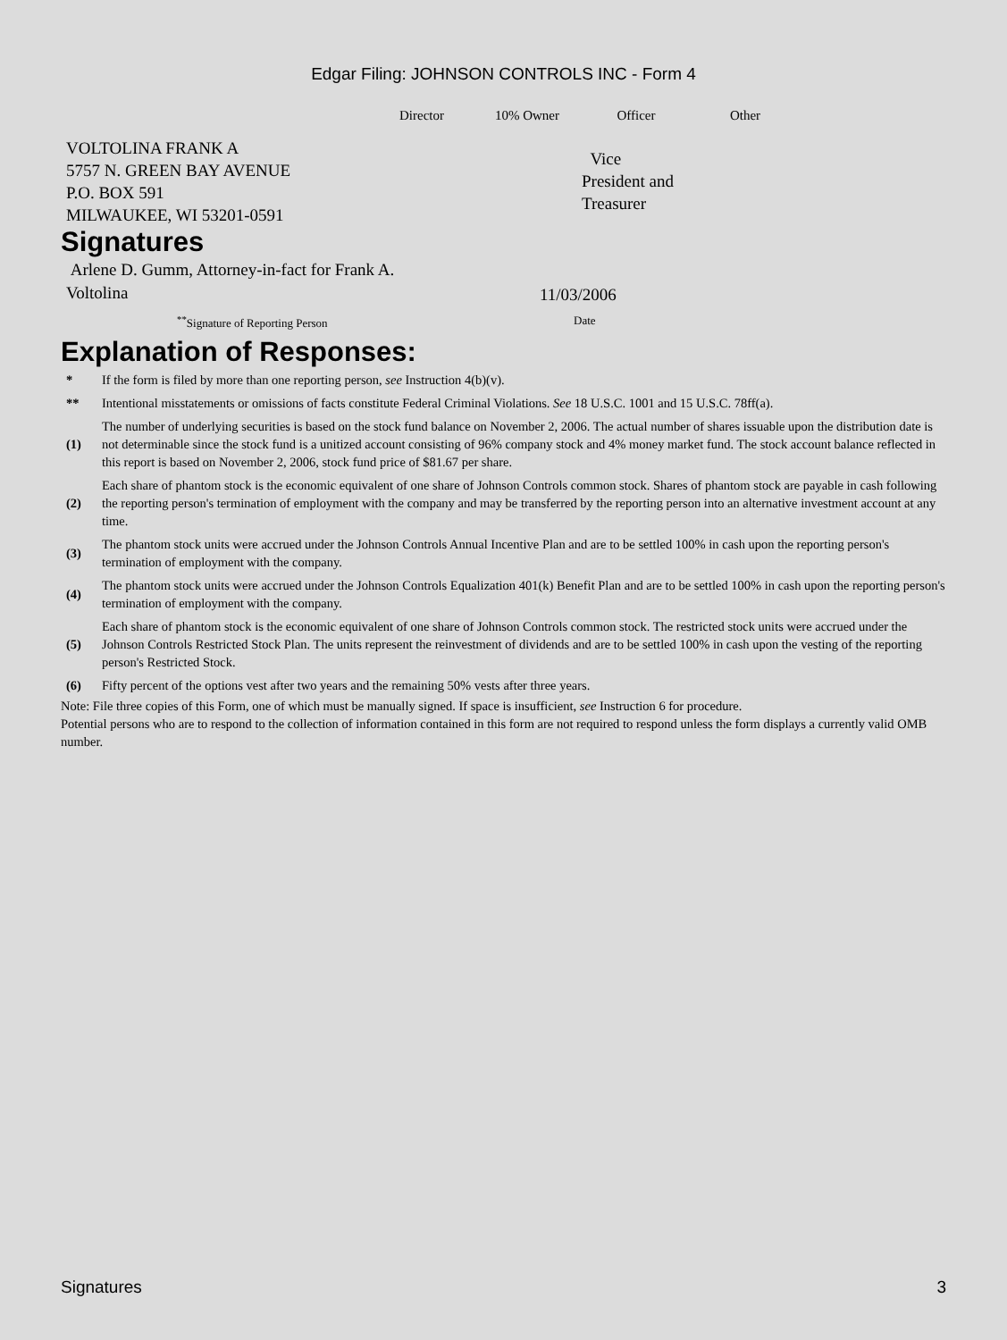Edgar Filing: JOHNSON CONTROLS INC - Form 4
| | Director | 10% Owner | Officer | Other | |
| --- | --- | --- | --- | --- | --- |
| VOLTOLINA FRANK A 5757 N. GREEN BAY AVENUE P.O. BOX 591 MILWAUKEE, WI 53201-0591 | | | Vice President and Treasurer | | |
Signatures
| Arlene D. Gumm, Attorney-in-fact for Frank A. Voltolina | 11/03/2006 |
| <sup>**</sup> Signature of Reporting Person | Date |
Explanation of Responses:
| * | If the form is filed by more than one reporting person, see Instruction 4(b)(v). |
| ** | Intentional misstatements or omissions of facts constitute Federal Criminal Violations. See 18 U.S.C. 1001 and 15 U.S.C. 78ff(a). |
| (1) | The number of underlying securities is based on the stock fund balance on November 2, 2006. The actual number of shares issuable upon the distribution date is not determinable since the stock fund is a unitized account consisting of 96% company stock and 4% money market fund. The stock account balance reflected in this report is based on November 2, 2006, stock fund price of $81.67 per share. |
| (2) | Each share of phantom stock is the economic equivalent of one share of Johnson Controls common stock. Shares of phantom stock are payable in cash following the reporting person's termination of employment with the company and may be transferred by the reporting person into an alternative investment account at any time. |
| (3) | The phantom stock units were accrued under the Johnson Controls Annual Incentive Plan and are to be settled 100% in cash upon the reporting person's termination of employment with the company. |
| (4) | The phantom stock units were accrued under the Johnson Controls Equalization 401(k) Benefit Plan and are to be settled 100% in cash upon the reporting person's termination of employment with the company. |
| (5) | Each share of phantom stock is the economic equivalent of one share of Johnson Controls common stock. The restricted stock units were accrued under the Johnson Controls Restricted Stock Plan. The units represent the reinvestment of dividends and are to be settled 100% in cash upon the vesting of the reporting person's Restricted Stock. |
| (6) | Fifty percent of the options vest after two years and the remaining 50% vests after three years. |
Note: File three copies of this Form, one of which must be manually signed. If space is insufficient, see Instruction 6 for procedure.
Potential persons who are to respond to the collection of information contained in this form are not required to respond unless the form displays a currently valid OMB number.
Signatures 3